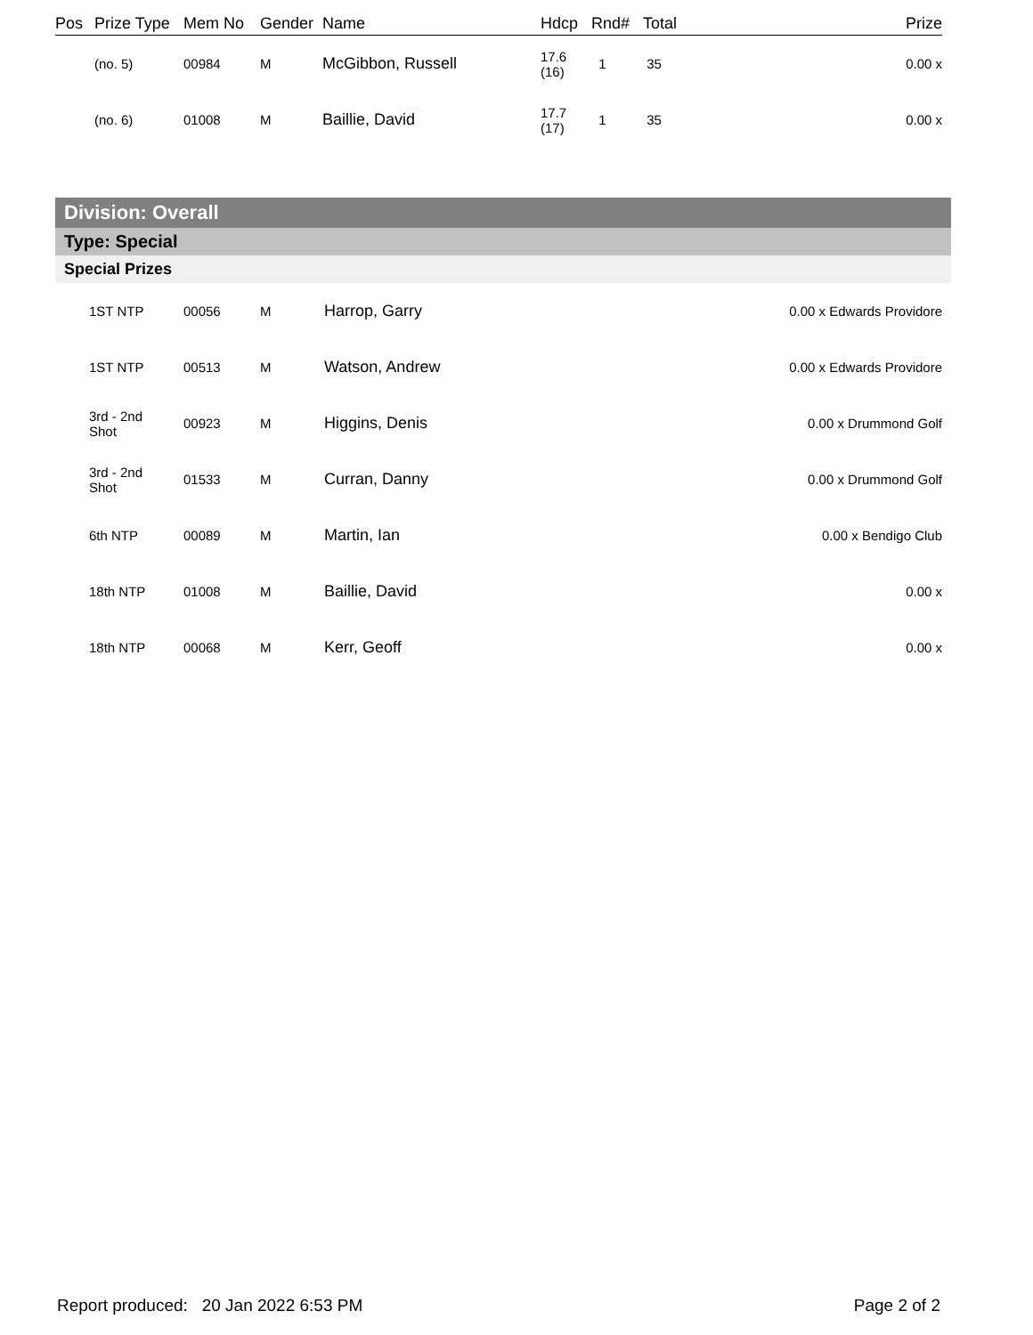| Pos | Prize Type | Mem No | Gender | Name | Hdcp | Rnd# | Total | Prize |
| --- | --- | --- | --- | --- | --- | --- | --- | --- |
| | (no. 5) | 00984 | M | McGibbon, Russell | 17.6 (16) | 1 | 35 | 0.00 x |
| | (no. 6) | 01008 | M | Baillie, David | 17.7 (17) | 1 | 35 | 0.00 x |
Division: Overall
Type: Special
Special Prizes
| | 1ST NTP | 00056 | M | Harrop, Garry | 0.00 x Edwards Providore |
| | 1ST NTP | 00513 | M | Watson, Andrew | 0.00 x Edwards Providore |
| | 3rd - 2nd Shot | 00923 | M | Higgins, Denis | 0.00 x Drummond Golf |
| | 3rd - 2nd Shot | 01533 | M | Curran, Danny | 0.00 x Drummond Golf |
| | 6th NTP | 00089 | M | Martin, Ian | 0.00 x Bendigo Club |
| | 18th NTP | 01008 | M | Baillie, David | 0.00 x |
| | 18th NTP | 00068 | M | Kerr, Geoff | 0.00 x |
Report produced: 20 Jan 2022 6:53 PM Page 2 of 2